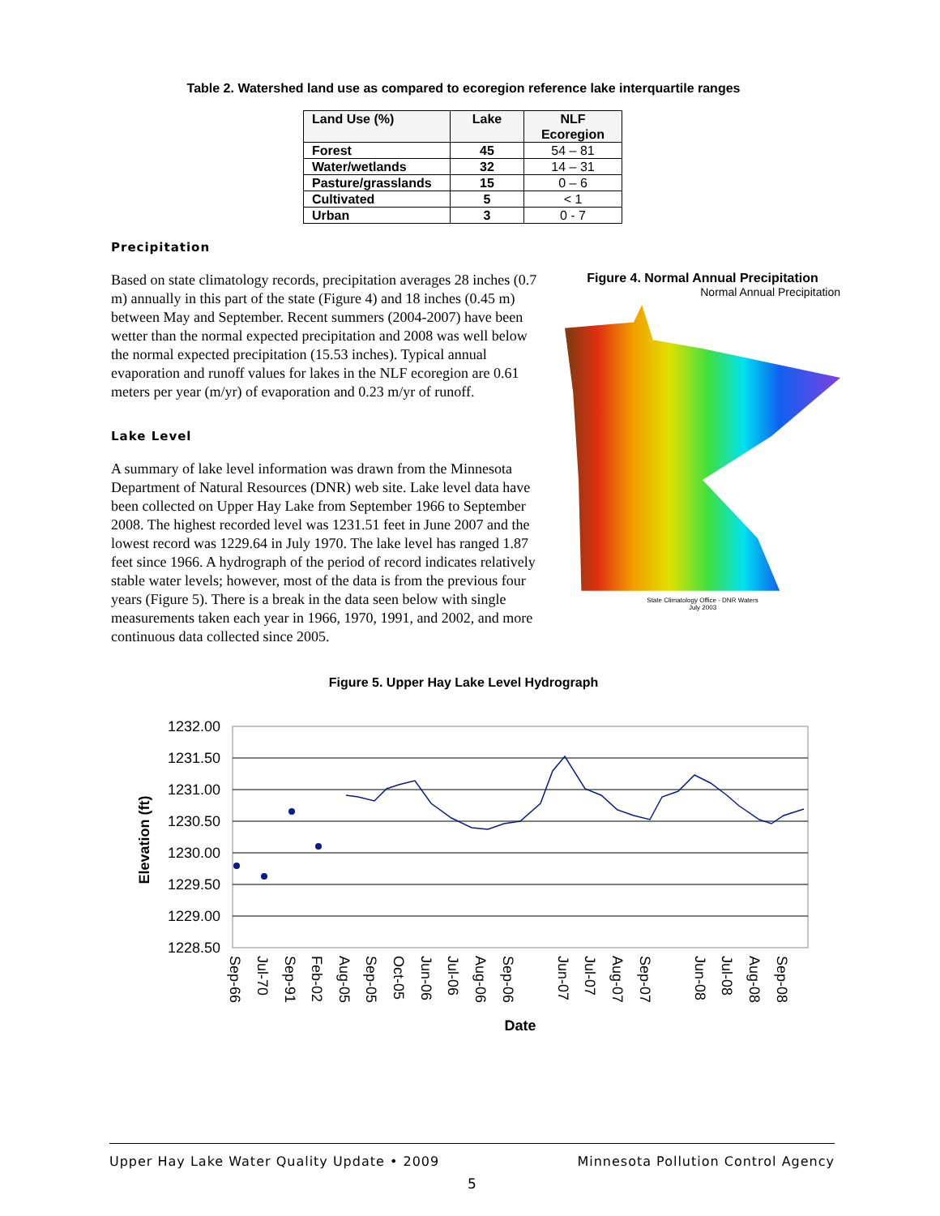Table 2. Watershed land use as compared to ecoregion reference lake interquartile ranges
| Land Use (%) | Lake | NLF Ecoregion |
| --- | --- | --- |
| Forest | 45 | 54 – 81 |
| Water/wetlands | 32 | 14 – 31 |
| Pasture/grasslands | 15 | 0 – 6 |
| Cultivated | 5 | < 1 |
| Urban | 3 | 0 - 7 |
Precipitation
Figure 4. Normal Annual Precipitation
Normal Annual Precipitation
State Climatology Office - DNR Waters
July 2003
Based on state climatology records, precipitation averages 28 inches (0.7 m) annually in this part of the state (Figure 4) and 18 inches (0.45 m) between May and September. Recent summers (2004-2007) have been wetter than the normal expected precipitation and 2008 was well below the normal expected precipitation (15.53 inches). Typical annual evaporation and runoff values for lakes in the NLF ecoregion are 0.61 meters per year (m/yr) of evaporation and 0.23 m/yr of runoff.
Lake Level
A summary of lake level information was drawn from the Minnesota Department of Natural Resources (DNR) web site. Lake level data have been collected on Upper Hay Lake from September 1966 to September 2008. The highest recorded level was 1231.51 feet in June 2007 and the lowest record was 1229.64 in July 1970. The lake level has ranged 1.87 feet since 1966. A hydrograph of the period of record indicates relatively stable water levels; however, most of the data is from the previous four years (Figure 5). There is a break in the data seen below with single measurements taken each year in 1966, 1970, 1991, and 2002, and more continuous data collected since 2005.
Figure 5. Upper Hay Lake Level Hydrograph
1232.00
1231.50
1231.00
1230.50
1230.00
1229.50
1229.00
1228.50
Elevation (ft)
Sep-66
Jul-70
Sep-91
Feb-02
Aug-05
Sep-05
Oct-05
Jun-06
Jul-06
Aug-06
Sep-06
Jun-07
Jul-07
Aug-07
Sep-07
Jun-08
Jul-08
Aug-08
Sep-08
Date
Upper Hay Lake Water Quality Update • 2009 Minnesota Pollution Control Agency
5